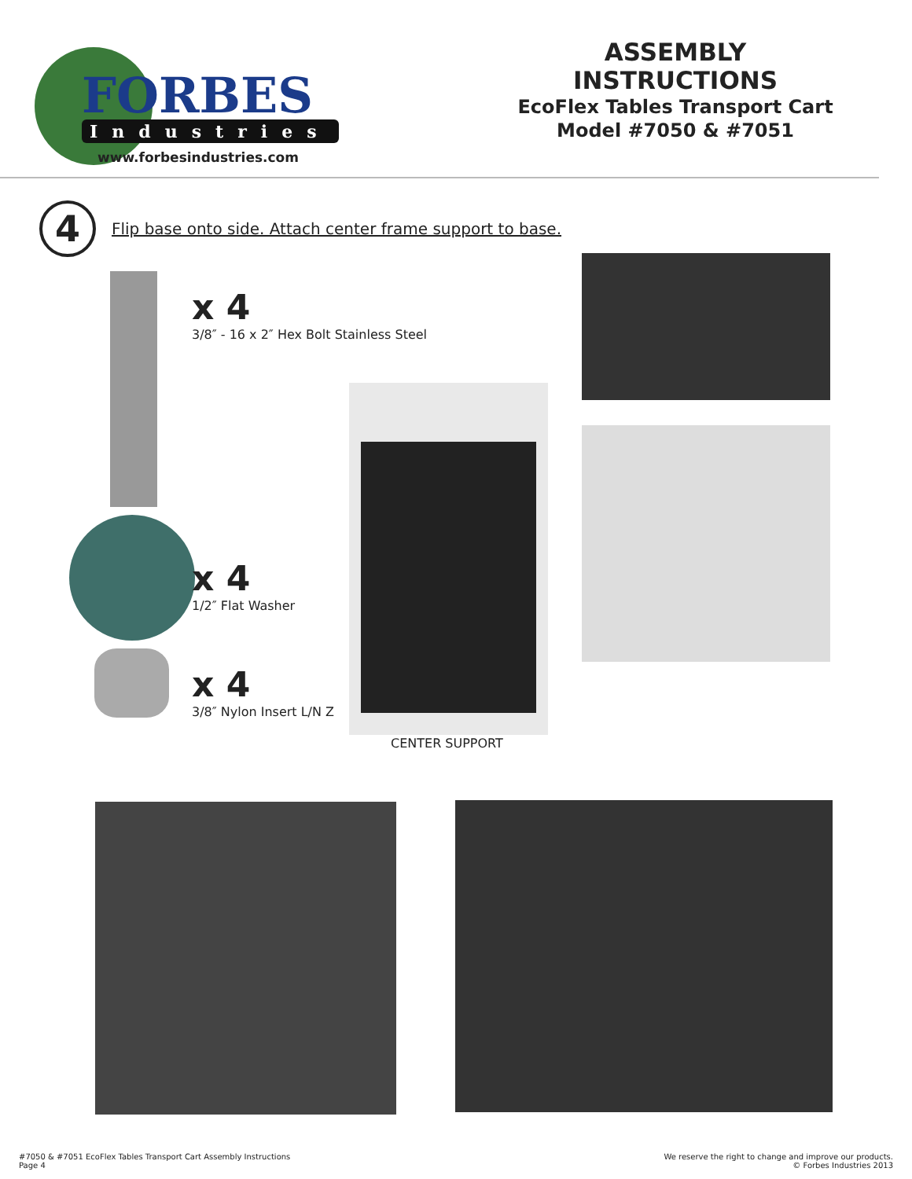FORBES
Industries
www.forbesindustries.com
ASSEMBLY INSTRUCTIONS
EcoFlex Tables Transport Cart
Model #7050 & #7051
4
Flip base onto side. Attach center frame support to base.
x 4
3/8″ - 16 x 2″ Hex Bolt Stainless Steel
x 4
1/2″ Flat Washer
x 4
3/8″ Nylon Insert L/N Z
CENTER SUPPORT
#7050 & #7051 EcoFlex Tables Transport Cart Assembly Instructions
Page 4
We reserve the right to change and improve our products.
© Forbes Industries 2013